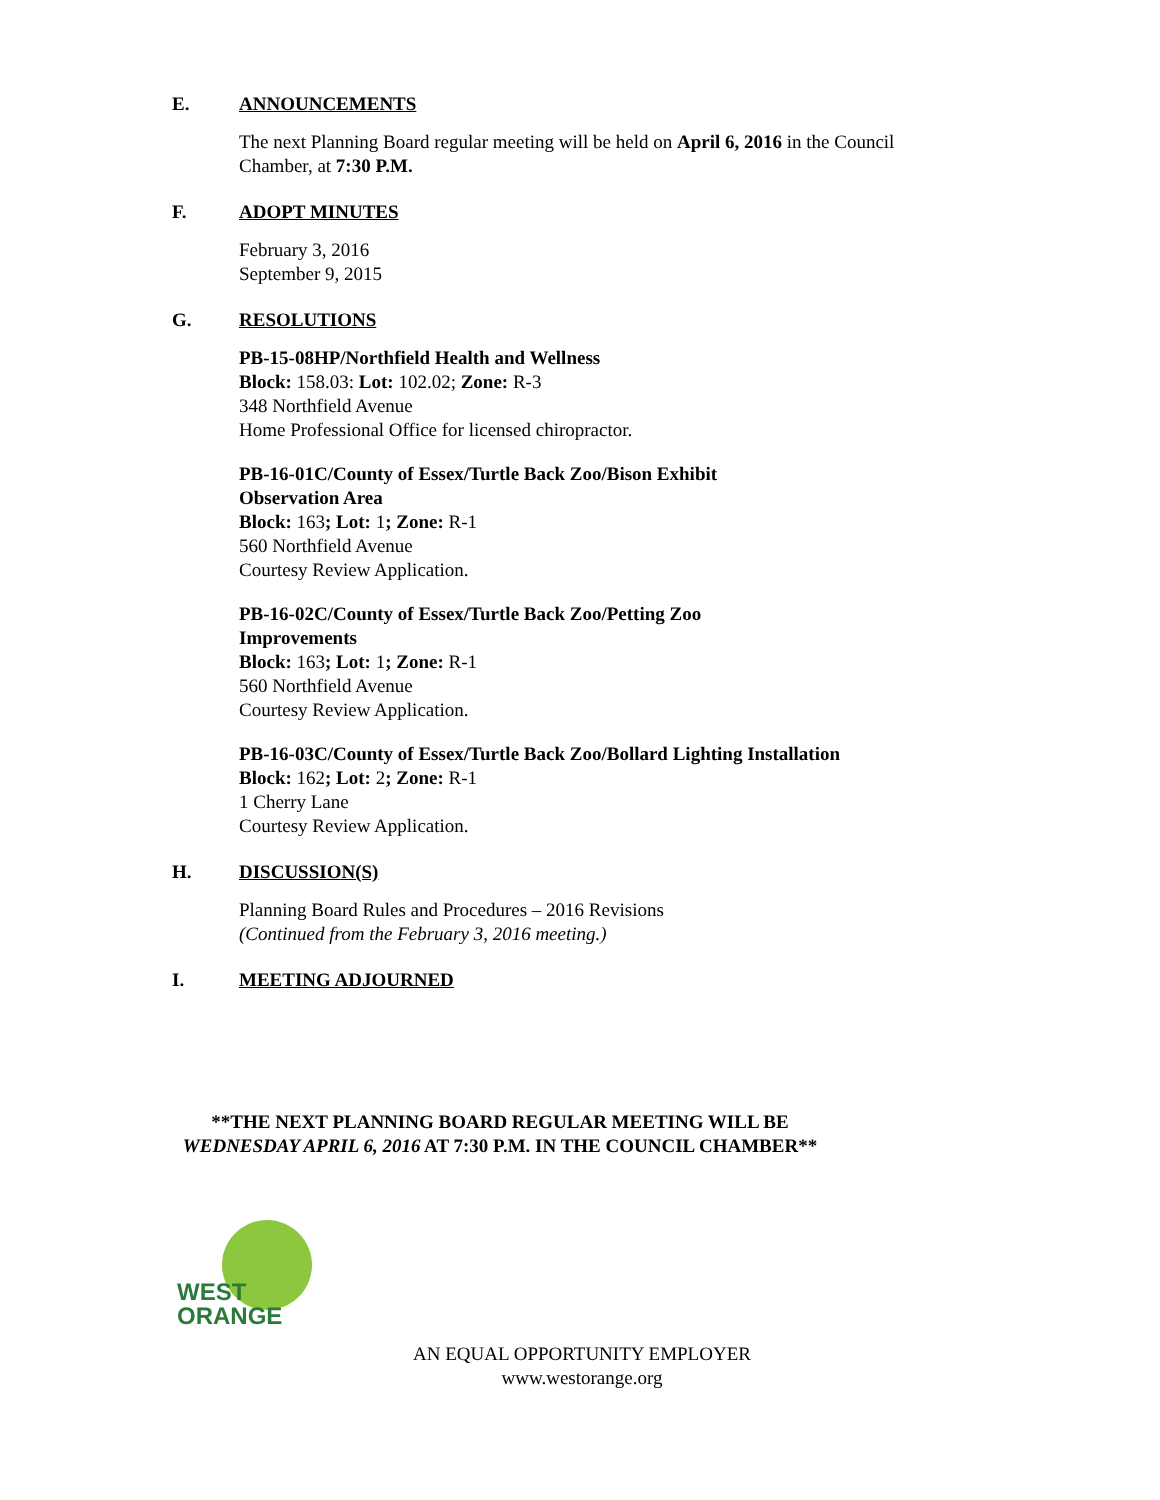E. ANNOUNCEMENTS
The next Planning Board regular meeting will be held on April 6, 2016 in the Council Chamber, at 7:30 P.M.
F. ADOPT MINUTES
February 3, 2016
September 9, 2015
G. RESOLUTIONS
PB-15-08HP/Northfield Health and Wellness
Block: 158.03: Lot: 102.02; Zone: R-3
348 Northfield Avenue
Home Professional Office for licensed chiropractor.
PB-16-01C/County of Essex/Turtle Back Zoo/Bison Exhibit
Observation Area
Block: 163; Lot: 1; Zone: R-1
560 Northfield Avenue
Courtesy Review Application.
PB-16-02C/County of Essex/Turtle Back Zoo/Petting Zoo
Improvements
Block: 163; Lot: 1; Zone: R-1
560 Northfield Avenue
Courtesy Review Application.
PB-16-03C/County of Essex/Turtle Back Zoo/Bollard Lighting Installation
Block: 162; Lot: 2; Zone: R-1
1 Cherry Lane
Courtesy Review Application.
H. DISCUSSION(S)
Planning Board Rules and Procedures – 2016 Revisions
(Continued from the February 3, 2016 meeting.)
I. MEETING ADJOURNED
**THE NEXT PLANNING BOARD REGULAR MEETING WILL BE
WEDNESDAY APRIL 6, 2016 AT 7:30 P.M. IN THE COUNCIL CHAMBER**
WEST
ORANGE
AN EQUAL OPPORTUNITY EMPLOYER
www.westorange.org